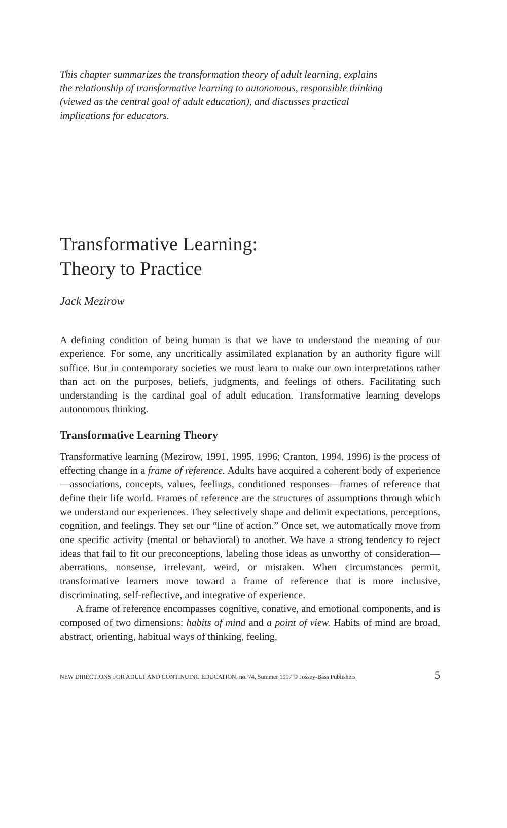This chapter summarizes the transformation theory of adult learning, explains the relationship of transformative learning to autonomous, responsible thinking (viewed as the central goal of adult education), and discusses practical implications for educators.
Transformative Learning:
Theory to Practice
Jack Mezirow
A defining condition of being human is that we have to understand the meaning of our experience. For some, any uncritically assimilated explanation by an authority figure will suffice. But in contemporary societies we must learn to make our own interpretations rather than act on the purposes, beliefs, judgments, and feelings of others. Facilitating such understanding is the cardinal goal of adult education. Transformative learning develops autonomous thinking.
Transformative Learning Theory
Transformative learning (Mezirow, 1991, 1995, 1996; Cranton, 1994, 1996) is the process of effecting change in a frame of reference. Adults have acquired a coherent body of experience—associations, concepts, values, feelings, conditioned responses—frames of reference that define their life world. Frames of reference are the structures of assumptions through which we understand our experiences. They selectively shape and delimit expectations, perceptions, cognition, and feelings. They set our “line of action.” Once set, we automatically move from one specific activity (mental or behavioral) to another. We have a strong tendency to reject ideas that fail to fit our preconceptions, labeling those ideas as unworthy of consideration—aberrations, nonsense, irrelevant, weird, or mistaken. When circumstances permit, transformative learners move toward a frame of reference that is more inclusive, discriminating, self-reflective, and integrative of experience.
A frame of reference encompasses cognitive, conative, and emotional components, and is composed of two dimensions: habits of mind and a point of view. Habits of mind are broad, abstract, orienting, habitual ways of thinking, feeling,
NEW DIRECTIONS FOR ADULT AND CONTINUING EDUCATION, no. 74, Summer 1997 © Jossey-Bass Publishers 5